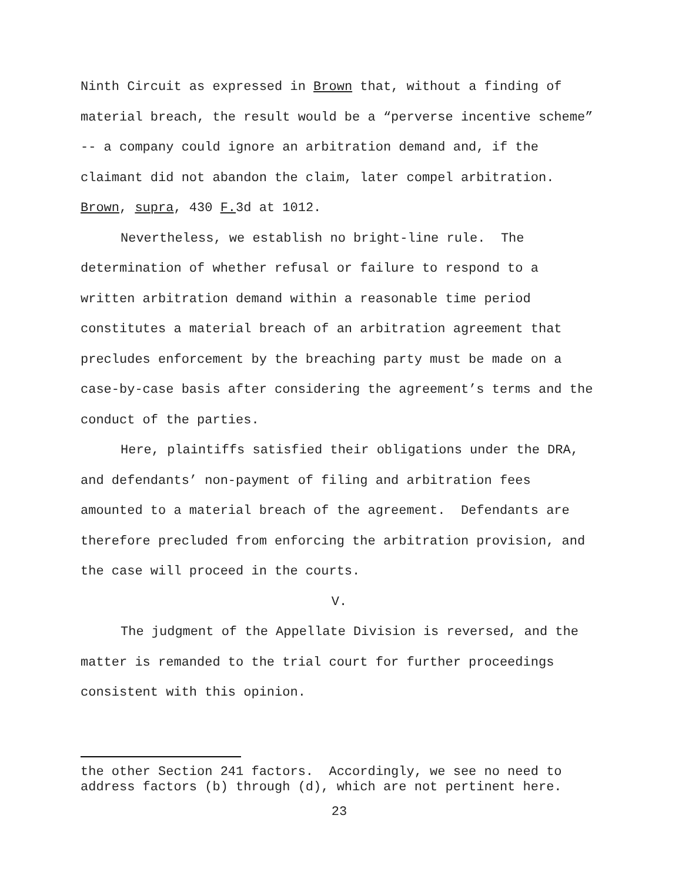Ninth Circuit as expressed in Brown that, without a finding of material breach, the result would be a “perverse incentive scheme” -- a company could ignore an arbitration demand and, if the claimant did not abandon the claim, later compel arbitration. Brown, supra, 430 F. 3d at 1012.
Nevertheless, we establish no bright-line rule. The determination of whether refusal or failure to respond to a written arbitration demand within a reasonable time period constitutes a material breach of an arbitration agreement that precludes enforcement by the breaching party must be made on a case-by-case basis after considering the agreement’s terms and the conduct of the parties.
Here, plaintiffs satisfied their obligations under the DRA, and defendants’ non-payment of filing and arbitration fees amounted to a material breach of the agreement. Defendants are therefore precluded from enforcing the arbitration provision, and the case will proceed in the courts.
V.
The judgment of the Appellate Division is reversed, and the matter is remanded to the trial court for further proceedings consistent with this opinion.
the other Section 241 factors. Accordingly, we see no need to address factors (b) through (d), which are not pertinent here.
23